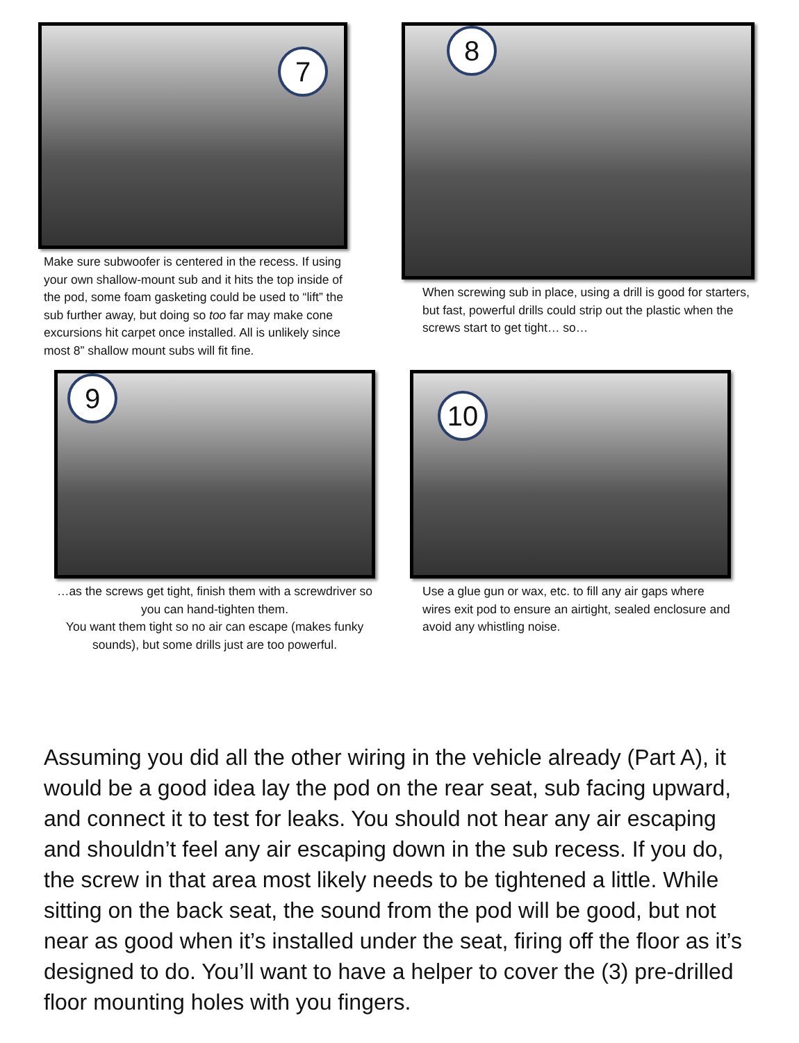7
Make sure subwoofer is centered in the recess. If using your own shallow-mount sub and it hits the top inside of the pod, some foam gasketing could be used to “lift” the sub further away, but doing so too far may make cone excursions hit carpet once installed. All is unlikely since most 8” shallow mount subs will fit fine.
8
When screwing sub in place, using a drill is good for starters, but fast, powerful drills could strip out the plastic when the screws start to get tight… so…
9
…as the screws get tight, finish them with a screwdriver so you can hand-tighten them.
You want them tight so no air can escape (makes funky sounds), but some drills just are too powerful.
10
Use a glue gun or wax, etc. to fill any air gaps where wires exit pod to ensure an airtight, sealed enclosure and avoid any whistling noise.
Assuming you did all the other wiring in the vehicle already (Part A), it would be a good idea lay the pod on the rear seat, sub facing upward, and connect it to test for leaks. You should not hear any air escaping and shouldn’t feel any air escaping down in the sub recess. If you do, the screw in that area most likely needs to be tightened a little. While sitting on the back seat, the sound from the pod will be good, but not near as good when it’s installed under the seat, firing off the floor as it’s designed to do. You’ll want to have a helper to cover the (3) pre-drilled floor mounting holes with you fingers.